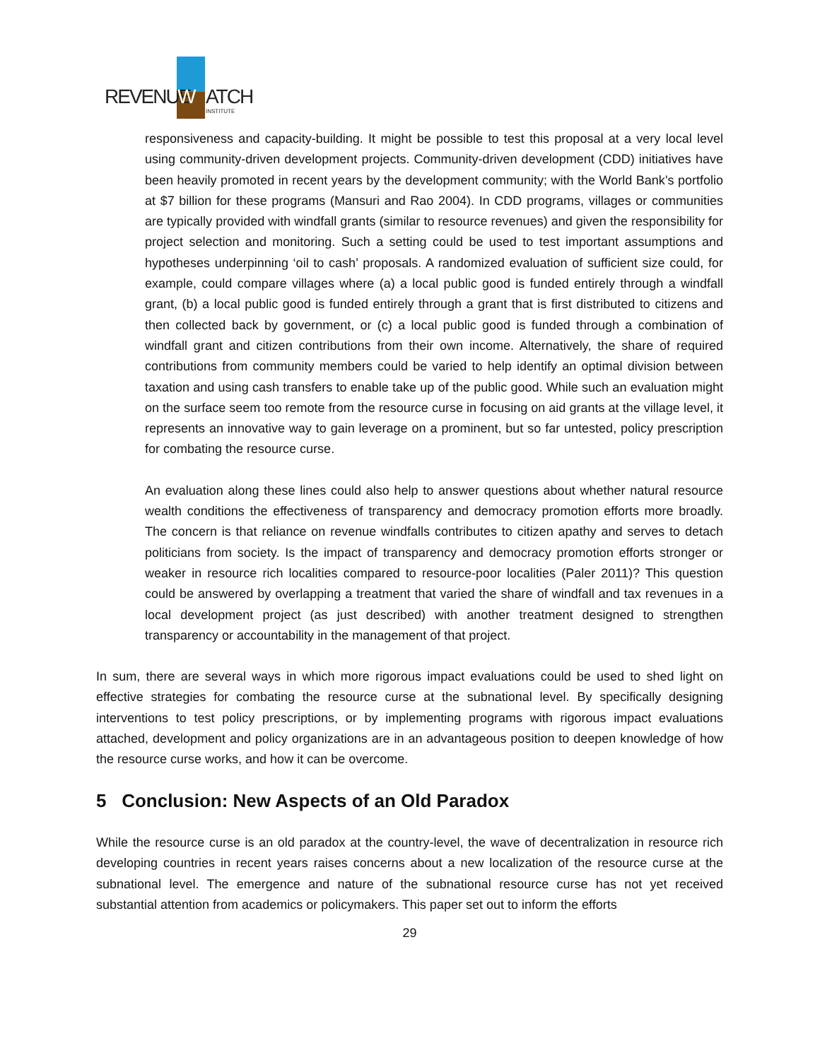REVENUE
W
ATCH
INSTITUTE
responsiveness and capacity-building. It might be possible to test this proposal at a very local level using community-driven development projects. Community-driven development (CDD) initiatives have been heavily promoted in recent years by the development community; with the World Bank’s portfolio at $7 billion for these programs (Mansuri and Rao 2004). In CDD programs, villages or communities are typically provided with windfall grants (similar to resource revenues) and given the responsibility for project selection and monitoring. Such a setting could be used to test important assumptions and hypotheses underpinning ‘oil to cash’ proposals. A randomized evaluation of sufficient size could, for example, could compare villages where (a) a local public good is funded entirely through a windfall grant, (b) a local public good is funded entirely through a grant that is first distributed to citizens and then collected back by government, or (c) a local public good is funded through a combination of windfall grant and citizen contributions from their own income. Alternatively, the share of required contributions from community members could be varied to help identify an optimal division between taxation and using cash transfers to enable take up of the public good. While such an evaluation might on the surface seem too remote from the resource curse in focusing on aid grants at the village level, it represents an innovative way to gain leverage on a prominent, but so far untested, policy prescription for combating the resource curse.
An evaluation along these lines could also help to answer questions about whether natural resource wealth conditions the effectiveness of transparency and democracy promotion efforts more broadly. The concern is that reliance on revenue windfalls contributes to citizen apathy and serves to detach politicians from society. Is the impact of transparency and democracy promotion efforts stronger or weaker in resource rich localities compared to resource-poor localities (Paler 2011)? This question could be answered by overlapping a treatment that varied the share of windfall and tax revenues in a local development project (as just described) with another treatment designed to strengthen transparency or accountability in the management of that project.
In sum, there are several ways in which more rigorous impact evaluations could be used to shed light on effective strategies for combating the resource curse at the subnational level. By specifically designing interventions to test policy prescriptions, or by implementing programs with rigorous impact evaluations attached, development and policy organizations are in an advantageous position to deepen knowledge of how the resource curse works, and how it can be overcome.
5 Conclusion: New Aspects of an Old Paradox
While the resource curse is an old paradox at the country-level, the wave of decentralization in resource rich developing countries in recent years raises concerns about a new localization of the resource curse at the subnational level. The emergence and nature of the subnational resource curse has not yet received substantial attention from academics or policymakers. This paper set out to inform the efforts
29